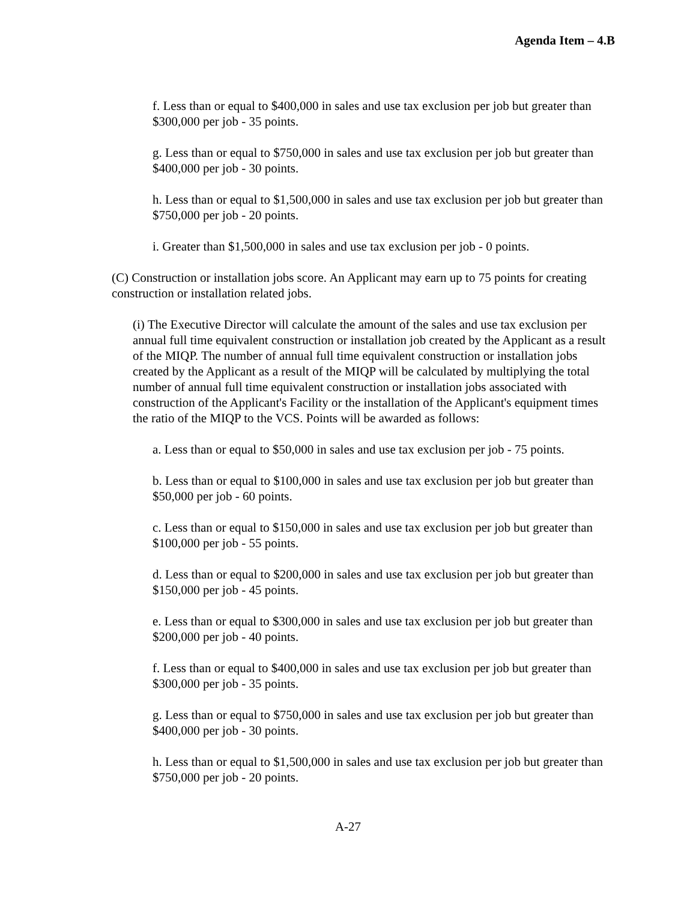Agenda Item – 4.B
f. Less than or equal to $400,000 in sales and use tax exclusion per job but greater than $300,000 per job - 35 points.
g. Less than or equal to $750,000 in sales and use tax exclusion per job but greater than $400,000 per job - 30 points.
h. Less than or equal to $1,500,000 in sales and use tax exclusion per job but greater than $750,000 per job - 20 points.
i. Greater than $1,500,000 in sales and use tax exclusion per job - 0 points.
(C) Construction or installation jobs score. An Applicant may earn up to 75 points for creating construction or installation related jobs.
(i) The Executive Director will calculate the amount of the sales and use tax exclusion per annual full time equivalent construction or installation job created by the Applicant as a result of the MIQP. The number of annual full time equivalent construction or installation jobs created by the Applicant as a result of the MIQP will be calculated by multiplying the total number of annual full time equivalent construction or installation jobs associated with construction of the Applicant's Facility or the installation of the Applicant's equipment times the ratio of the MIQP to the VCS. Points will be awarded as follows:
a. Less than or equal to $50,000 in sales and use tax exclusion per job - 75 points.
b. Less than or equal to $100,000 in sales and use tax exclusion per job but greater than $50,000 per job - 60 points.
c. Less than or equal to $150,000 in sales and use tax exclusion per job but greater than $100,000 per job - 55 points.
d. Less than or equal to $200,000 in sales and use tax exclusion per job but greater than $150,000 per job - 45 points.
e. Less than or equal to $300,000 in sales and use tax exclusion per job but greater than $200,000 per job - 40 points.
f. Less than or equal to $400,000 in sales and use tax exclusion per job but greater than $300,000 per job - 35 points.
g. Less than or equal to $750,000 in sales and use tax exclusion per job but greater than $400,000 per job - 30 points.
h. Less than or equal to $1,500,000 in sales and use tax exclusion per job but greater than $750,000 per job - 20 points.
A-27